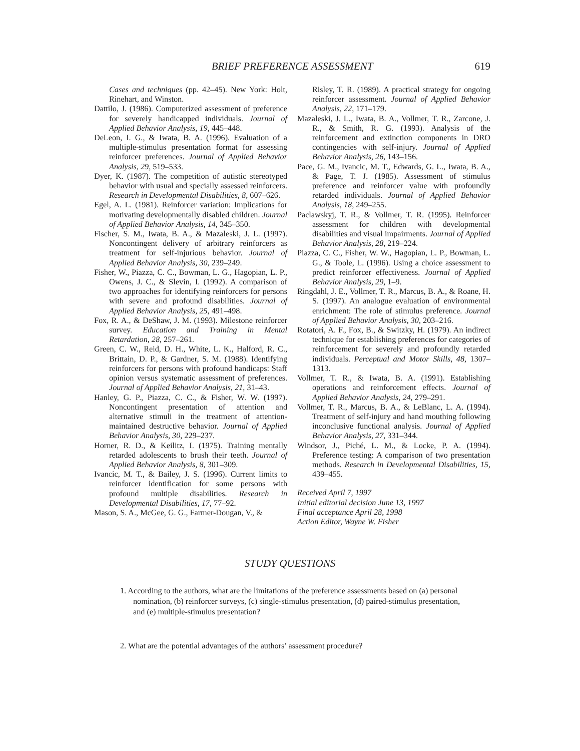BRIEF PREFERENCE ASSESSMENT 619
Cases and techniques (pp. 42–45). New York: Holt, Rinehart, and Winston.
Dattilo, J. (1986). Computerized assessment of preference for severely handicapped individuals. Journal of Applied Behavior Analysis, 19, 445–448.
DeLeon, I. G., & Iwata, B. A. (1996). Evaluation of a multiple-stimulus presentation format for assessing reinforcer preferences. Journal of Applied Behavior Analysis, 29, 519–533.
Dyer, K. (1987). The competition of autistic stereotyped behavior with usual and specially assessed reinforcers. Research in Developmental Disabilities, 8, 607–626.
Egel, A. L. (1981). Reinforcer variation: Implications for motivating developmentally disabled children. Journal of Applied Behavior Analysis, 14, 345–350.
Fischer, S. M., Iwata, B. A., & Mazaleski, J. L. (1997). Noncontingent delivery of arbitrary reinforcers as treatment for self-injurious behavior. Journal of Applied Behavior Analysis, 30, 239–249.
Fisher, W., Piazza, C. C., Bowman, L. G., Hagopian, L. P., Owens, J. C., & Slevin, I. (1992). A comparison of two approaches for identifying reinforcers for persons with severe and profound disabilities. Journal of Applied Behavior Analysis, 25, 491–498.
Fox, R. A., & DeShaw, J. M. (1993). Milestone reinforcer survey. Education and Training in Mental Retardation, 28, 257–261.
Green, C. W., Reid, D. H., White, L. K., Halford, R. C., Brittain, D. P., & Gardner, S. M. (1988). Identifying reinforcers for persons with profound handicaps: Staff opinion versus systematic assessment of preferences. Journal of Applied Behavior Analysis, 21, 31–43.
Hanley, G. P., Piazza, C. C., & Fisher, W. W. (1997). Noncontingent presentation of attention and alternative stimuli in the treatment of attention-maintained destructive behavior. Journal of Applied Behavior Analysis, 30, 229–237.
Horner, R. D., & Keilitz, I. (1975). Training mentally retarded adolescents to brush their teeth. Journal of Applied Behavior Analysis, 8, 301–309.
Ivancic, M. T., & Bailey, J. S. (1996). Current limits to reinforcer identification for some persons with profound multiple disabilities. Research in Developmental Disabilities, 17, 77–92.
Mason, S. A., McGee, G. G., Farmer-Dougan, V., &
Risley, T. R. (1989). A practical strategy for ongoing reinforcer assessment. Journal of Applied Behavior Analysis, 22, 171–179.
Mazaleski, J. L., Iwata, B. A., Vollmer, T. R., Zarcone, J. R., & Smith, R. G. (1993). Analysis of the reinforcement and extinction components in DRO contingencies with self-injury. Journal of Applied Behavior Analysis, 26, 143–156.
Pace, G. M., Ivancic, M. T., Edwards, G. L., Iwata, B. A., & Page, T. J. (1985). Assessment of stimulus preference and reinforcer value with profoundly retarded individuals. Journal of Applied Behavior Analysis, 18, 249–255.
Paclawskyj, T. R., & Vollmer, T. R. (1995). Reinforcer assessment for children with developmental disabilities and visual impairments. Journal of Applied Behavior Analysis, 28, 219–224.
Piazza, C. C., Fisher, W. W., Hagopian, L. P., Bowman, L. G., & Toole, L. (1996). Using a choice assessment to predict reinforcer effectiveness. Journal of Applied Behavior Analysis, 29, 1–9.
Ringdahl, J. E., Vollmer, T. R., Marcus, B. A., & Roane, H. S. (1997). An analogue evaluation of environmental enrichment: The role of stimulus preference. Journal of Applied Behavior Analysis, 30, 203–216.
Rotatori, A. F., Fox, B., & Switzky, H. (1979). An indirect technique for establishing preferences for categories of reinforcement for severely and profoundly retarded individuals. Perceptual and Motor Skills, 48, 1307–1313.
Vollmer, T. R., & Iwata, B. A. (1991). Establishing operations and reinforcement effects. Journal of Applied Behavior Analysis, 24, 279–291.
Vollmer, T. R., Marcus, B. A., & LeBlanc, L. A. (1994). Treatment of self-injury and hand mouthing following inconclusive functional analysis. Journal of Applied Behavior Analysis, 27, 331–344.
Windsor, J., Piché, L. M., & Locke, P. A. (1994). Preference testing: A comparison of two presentation methods. Research in Developmental Disabilities, 15, 439–455.
Received April 7, 1997
Initial editorial decision June 13, 1997
Final acceptance April 28, 1998
Action Editor, Wayne W. Fisher
STUDY QUESTIONS
1. According to the authors, what are the limitations of the preference assessments based on (a) personal nomination, (b) reinforcer surveys, (c) single-stimulus presentation, (d) paired-stimulus presentation, and (e) multiple-stimulus presentation?
2. What are the potential advantages of the authors’ assessment procedure?